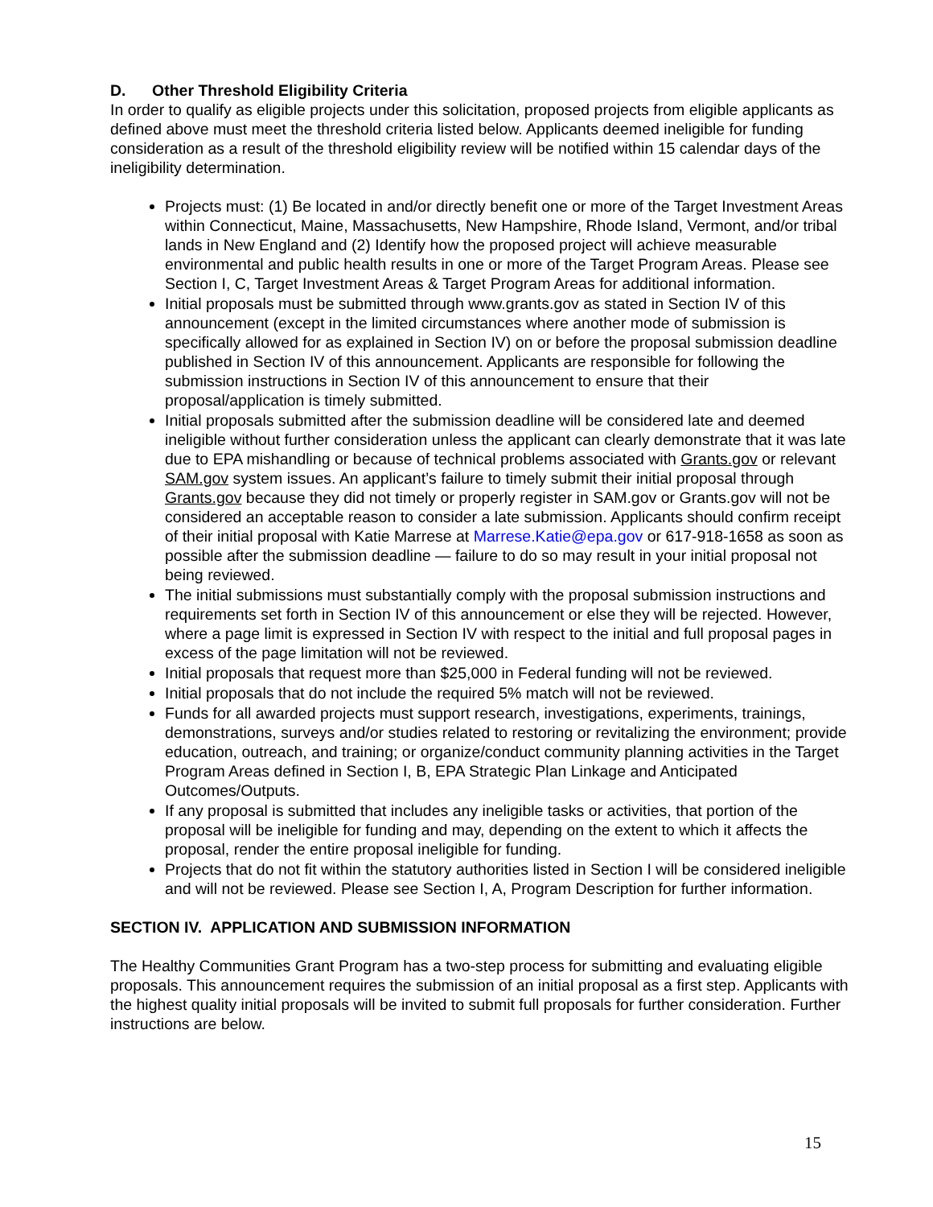D. Other Threshold Eligibility Criteria
In order to qualify as eligible projects under this solicitation, proposed projects from eligible applicants as defined above must meet the threshold criteria listed below. Applicants deemed ineligible for funding consideration as a result of the threshold eligibility review will be notified within 15 calendar days of the ineligibility determination.
Projects must: (1) Be located in and/or directly benefit one or more of the Target Investment Areas within Connecticut, Maine, Massachusetts, New Hampshire, Rhode Island, Vermont, and/or tribal lands in New England and (2) Identify how the proposed project will achieve measurable environmental and public health results in one or more of the Target Program Areas. Please see Section I, C, Target Investment Areas & Target Program Areas for additional information.
Initial proposals must be submitted through www.grants.gov as stated in Section IV of this announcement (except in the limited circumstances where another mode of submission is specifically allowed for as explained in Section IV) on or before the proposal submission deadline published in Section IV of this announcement. Applicants are responsible for following the submission instructions in Section IV of this announcement to ensure that their proposal/application is timely submitted.
Initial proposals submitted after the submission deadline will be considered late and deemed ineligible without further consideration unless the applicant can clearly demonstrate that it was late due to EPA mishandling or because of technical problems associated with Grants.gov or relevant SAM.gov system issues. An applicant’s failure to timely submit their initial proposal through Grants.gov because they did not timely or properly register in SAM.gov or Grants.gov will not be considered an acceptable reason to consider a late submission. Applicants should confirm receipt of their initial proposal with Katie Marrese at Marrese.Katie@epa.gov or 617-918-1658 as soon as possible after the submission deadline — failure to do so may result in your initial proposal not being reviewed.
The initial submissions must substantially comply with the proposal submission instructions and requirements set forth in Section IV of this announcement or else they will be rejected. However, where a page limit is expressed in Section IV with respect to the initial and full proposal pages in excess of the page limitation will not be reviewed.
Initial proposals that request more than $25,000 in Federal funding will not be reviewed.
Initial proposals that do not include the required 5% match will not be reviewed.
Funds for all awarded projects must support research, investigations, experiments, trainings, demonstrations, surveys and/or studies related to restoring or revitalizing the environment; provide education, outreach, and training; or organize/conduct community planning activities in the Target Program Areas defined in Section I, B, EPA Strategic Plan Linkage and Anticipated Outcomes/Outputs.
If any proposal is submitted that includes any ineligible tasks or activities, that portion of the proposal will be ineligible for funding and may, depending on the extent to which it affects the proposal, render the entire proposal ineligible for funding.
Projects that do not fit within the statutory authorities listed in Section I will be considered ineligible and will not be reviewed. Please see Section I, A, Program Description for further information.
SECTION IV. APPLICATION AND SUBMISSION INFORMATION
The Healthy Communities Grant Program has a two-step process for submitting and evaluating eligible proposals. This announcement requires the submission of an initial proposal as a first step. Applicants with the highest quality initial proposals will be invited to submit full proposals for further consideration. Further instructions are below.
15